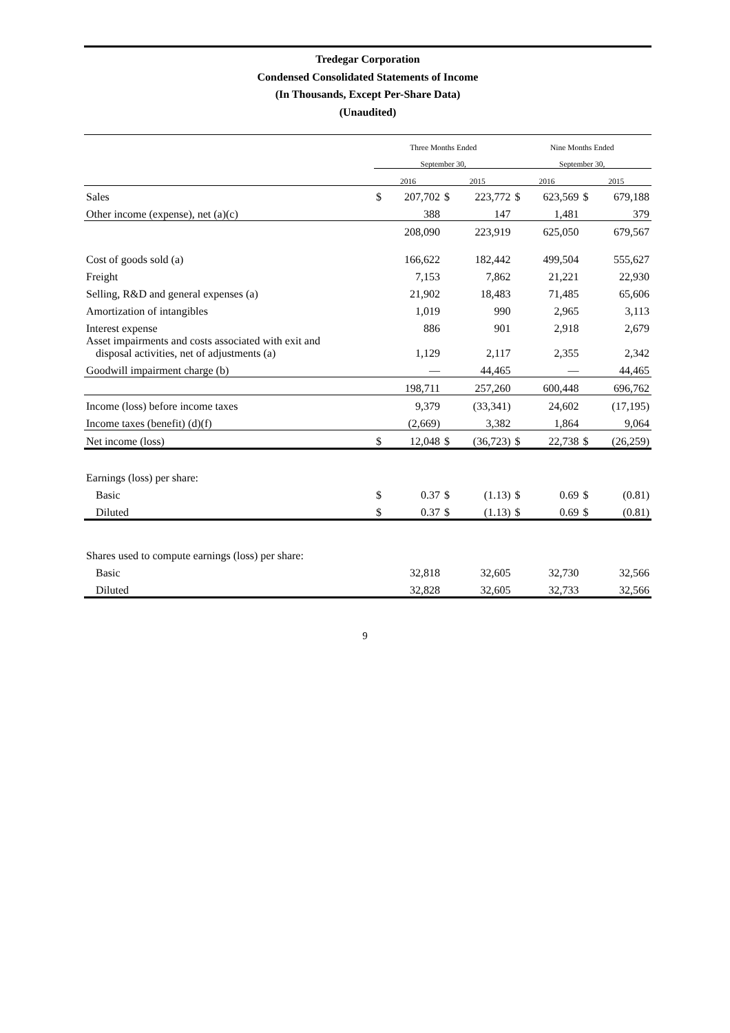Tredegar Corporation
Condensed Consolidated Statements of Income
(In Thousands, Except Per-Share Data)
(Unaudited)
| | Three Months Ended | | | | Nine Months Ended | | | |
| --- | --- | --- | --- | --- | --- | --- | --- | --- |
| | September 30, | | | | September 30, | | | |
| | 2016 | | 2015 | | 2016 | | 2015 | |
| Sales | $ | 207,702 | $ | 223,772 | $ | 623,569 | $ | 679,188 |
| Other income (expense), net (a)(c) | | 388 | | 147 | | 1,481 | | 379 |
| | | 208,090 | | 223,919 | | 625,050 | | 679,567 |
| Cost of goods sold (a) | | 166,622 | | 182,442 | | 499,504 | | 555,627 |
| Freight | | 7,153 | | 7,862 | | 21,221 | | 22,930 |
| Selling, R&D and general expenses (a) | | 21,902 | | 18,483 | | 71,485 | | 65,606 |
| Amortization of intangibles | | 1,019 | | 990 | | 2,965 | | 3,113 |
| Interest expense | | 886 | | 901 | | 2,918 | | 2,679 |
| Asset impairments and costs associated with exit and disposal activities, net of adjustments (a) | | 1,129 | | 2,117 | | 2,355 | | 2,342 |
| Goodwill impairment charge (b) | | — | | 44,465 | | — | | 44,465 |
| | | 198,711 | | 257,260 | | 600,448 | | 696,762 |
| Income (loss) before income taxes | | 9,379 | | (33,341) | | 24,602 | | (17,195) |
| Income taxes (benefit) (d)(f) | | (2,669) | | 3,382 | | 1,864 | | 9,064 |
| Net income (loss) | $ | 12,048 | $ | (36,723) | $ | 22,738 | $ | (26,259) |
| Earnings (loss) per share: | | | | | | | | |
| Basic | $ | 0.37 | $ | (1.13) | $ | 0.69 | $ | (0.81) |
| Diluted | $ | 0.37 | $ | (1.13) | $ | 0.69 | $ | (0.81) |
| Shares used to compute earnings (loss) per share: | | | | | | | | |
| Basic | | 32,818 | | 32,605 | | 32,730 | | 32,566 |
| Diluted | | 32,828 | | 32,605 | | 32,733 | | 32,566 |
9